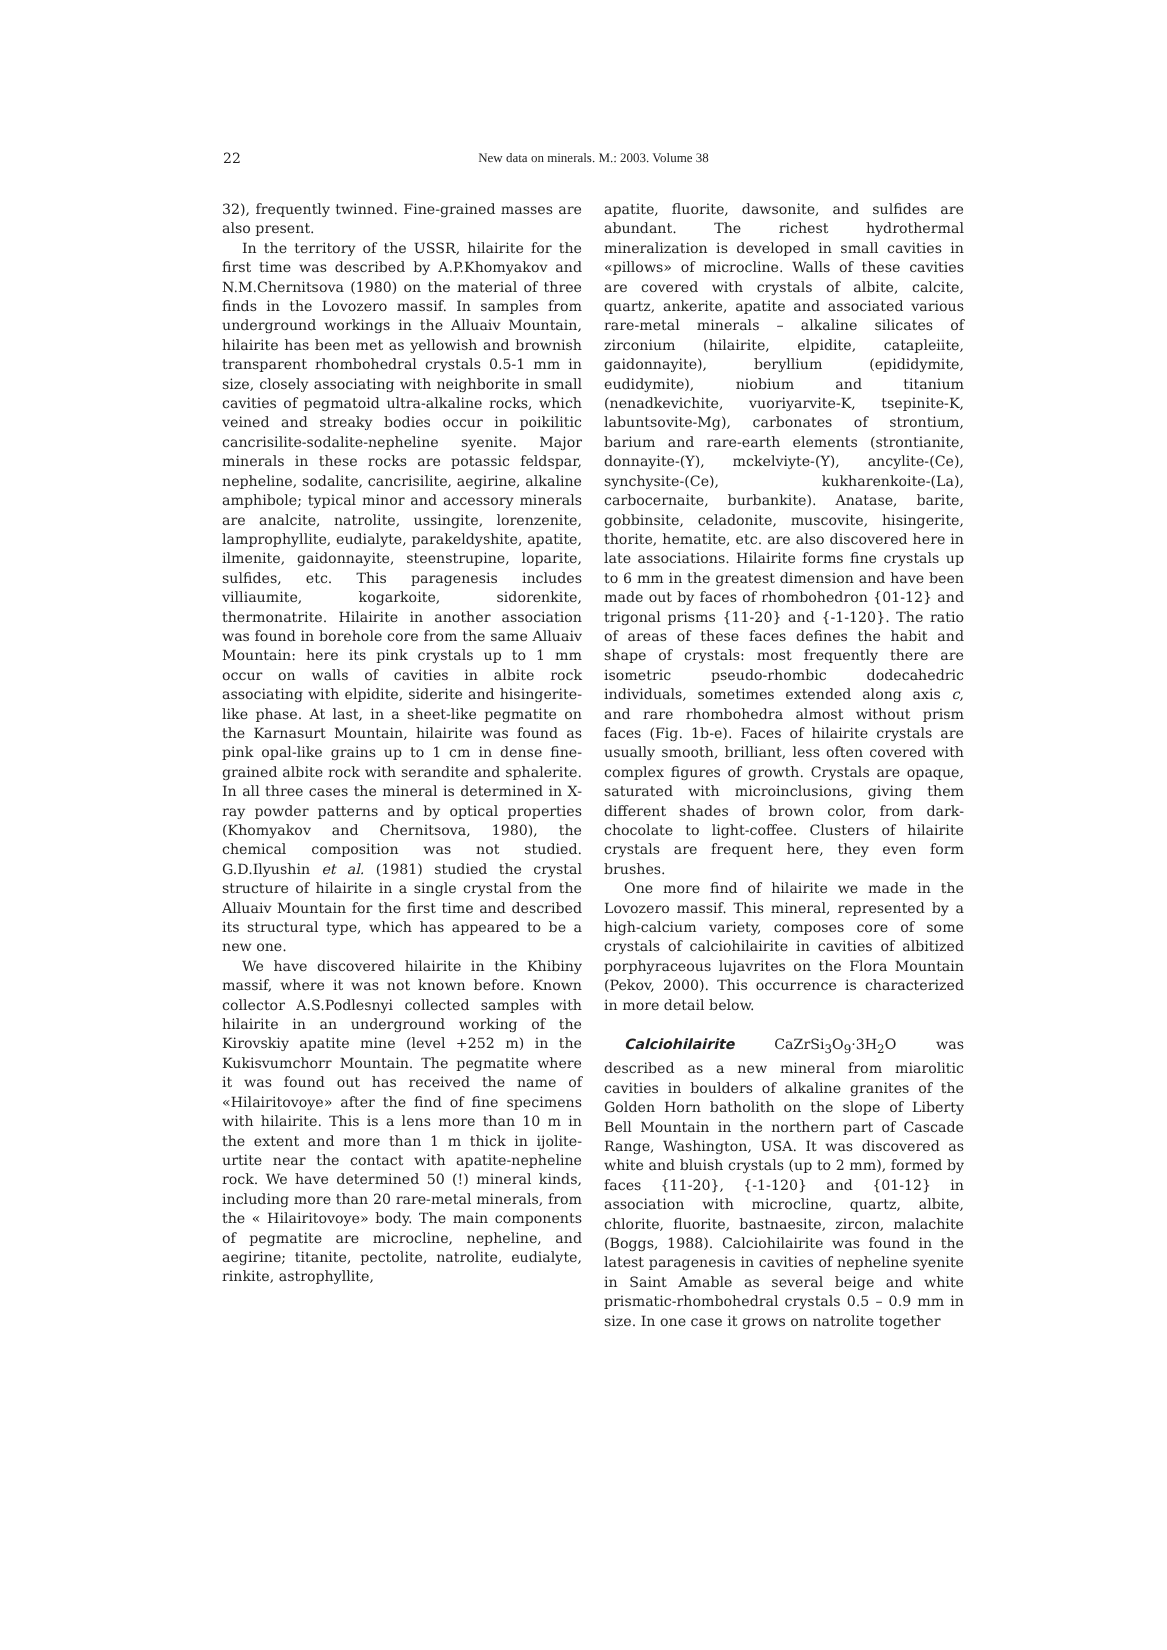22
New data on minerals. M.: 2003. Volume 38
32), frequently twinned. Fine-grained masses are also present.
In the territory of the USSR, hilairite for the first time was described by A.P.Khomyakov and N.M.Chernitsova (1980) on the material of three finds in the Lovozero massif. In samples from underground workings in the Alluaiv Mountain, hilairite has been met as yellowish and brownish transparent rhombohedral crystals 0.5-1 mm in size, closely associating with neighborite in small cavities of pegmatoid ultra-alkaline rocks, which veined and streaky bodies occur in poikilitic cancrisilite-sodalite-nepheline syenite. Major minerals in these rocks are potassic feldspar, nepheline, sodalite, cancrisilite, aegirine, alkaline amphibole; typical minor and accessory minerals are analcite, natrolite, ussingite, lorenzenite, lamprophyllite, eudialyte, parakeldyshite, apatite, ilmenite, gaidonnayite, steenstrupine, loparite, sulfides, etc. This paragenesis includes villiaumite, kogarkoite, sidorenkite, thermonatrite. Hilairite in another association was found in borehole core from the same Alluaiv Mountain: here its pink crystals up to 1 mm occur on walls of cavities in albite rock associating with elpidite, siderite and hisingerite-like phase. At last, in a sheet-like pegmatite on the Karnasurt Mountain, hilairite was found as pink opal-like grains up to 1 cm in dense fine-grained albite rock with serandite and sphalerite. In all three cases the mineral is determined in X-ray powder patterns and by optical properties (Khomyakov and Chernitsova, 1980), the chemical composition was not studied. G.D.Ilyushin et al. (1981) studied the crystal structure of hilairite in a single crystal from the Alluaiv Mountain for the first time and described its structural type, which has appeared to be a new one.
We have discovered hilairite in the Khibiny massif, where it was not known before. Known collector A.S.Podlesnyi collected samples with hilairite in an underground working of the Kirovskiy apatite mine (level +252 m) in the Kukisvumchorr Mountain. The pegmatite where it was found out has received the name of «Hilairitovoye» after the find of fine specimens with hilairite. This is a lens more than 10 m in the extent and more than 1 m thick in ijolite-urtite near the contact with apatite-nepheline rock. We have determined 50 (!) mineral kinds, including more than 20 rare-metal minerals, from the « Hilairitovoye» body. The main components of pegmatite are microcline, nepheline, and aegirine; titanite, pectolite, natrolite, eudialyte, rinkite, astrophyllite,
apatite, fluorite, dawsonite, and sulfides are abundant. The richest hydrothermal mineralization is developed in small cavities in «pillows» of microcline. Walls of these cavities are covered with crystals of albite, calcite, quartz, ankerite, apatite and associated various rare-metal minerals – alkaline silicates of zirconium (hilairite, elpidite, catapleiite, gaidonnayite), beryllium (epididymite, eudidymite), niobium and titanium (nenadkevichite, vuoriyarvite-K, tsepinite-K, labuntsovite-Mg), carbonates of strontium, barium and rare-earth elements (strontianite, donnayite-(Y), mckelviyte-(Y), ancylite-(Ce), synchysite-(Ce), kukharenkoite-(La), carbocernaite, burbankite). Anatase, barite, gobbinsite, celadonite, muscovite, hisingerite, thorite, hematite, etc. are also discovered here in late associations. Hilairite forms fine crystals up to 6 mm in the greatest dimension and have been made out by faces of rhombohedron {01-12} and trigonal prisms {11-20} and {-1-120}. The ratio of areas of these faces defines the habit and shape of crystals: most frequently there are isometric pseudo-rhombic dodecahedric individuals, sometimes extended along axis c, and rare rhombohedra almost without prism faces (Fig. 1b-e). Faces of hilairite crystals are usually smooth, brilliant, less often covered with complex figures of growth. Crystals are opaque, saturated with microinclusions, giving them different shades of brown color, from dark-chocolate to light-coffee. Clusters of hilairite crystals are frequent here, they even form brushes.
One more find of hilairite we made in the Lovozero massif. This mineral, represented by a high-calcium variety, composes core of some crystals of calciohilairite in cavities of albitized porphyraceous lujavrites on the Flora Mountain (Pekov, 2000). This occurrence is characterized in more detail below.
Calciohilairite CaZrSi<sub>3</sub>O<sub>9</sub>·3H<sub>2</sub>O was described as a new mineral from miarolitic cavities in boulders of alkaline granites of the Golden Horn batholith on the slope of Liberty Bell Mountain in the northern part of Cascade Range, Washington, USA. It was discovered as white and bluish crystals (up to 2 mm), formed by faces {11-20}, {-1-120} and {01-12} in association with microcline, quartz, albite, chlorite, fluorite, bastnaesite, zircon, malachite (Boggs, 1988). Calciohilairite was found in the latest paragenesis in cavities of nepheline syenite in Saint Amable as several beige and white prismatic-rhombohedral crystals 0.5 – 0.9 mm in size. In one case it grows on natrolite together